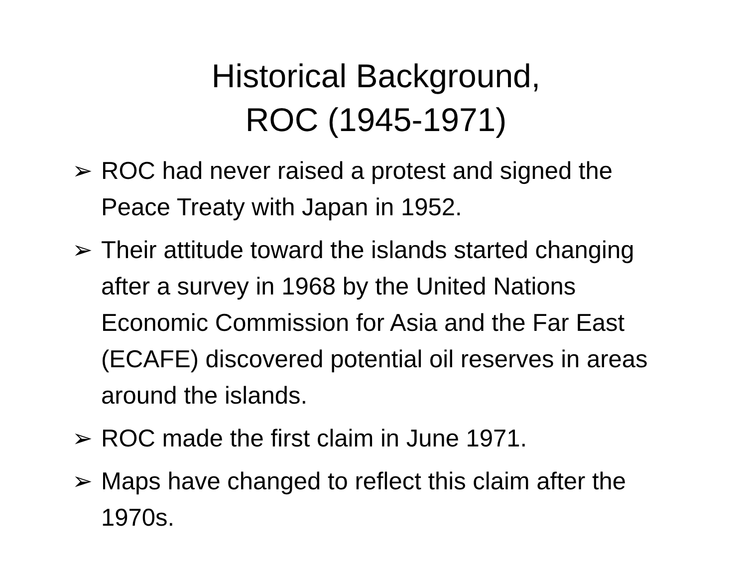Historical Background,
ROC (1945-1971)
➢ ROC had never raised a protest and signed the Peace Treaty with Japan in 1952.
➢ Their attitude toward the islands started changing after a survey in 1968 by the United Nations Economic Commission for Asia and the Far East (ECAFE) discovered potential oil reserves in areas around the islands.
➢ ROC made the first claim in June 1971.
➢ Maps have changed to reflect this claim after the 1970s.